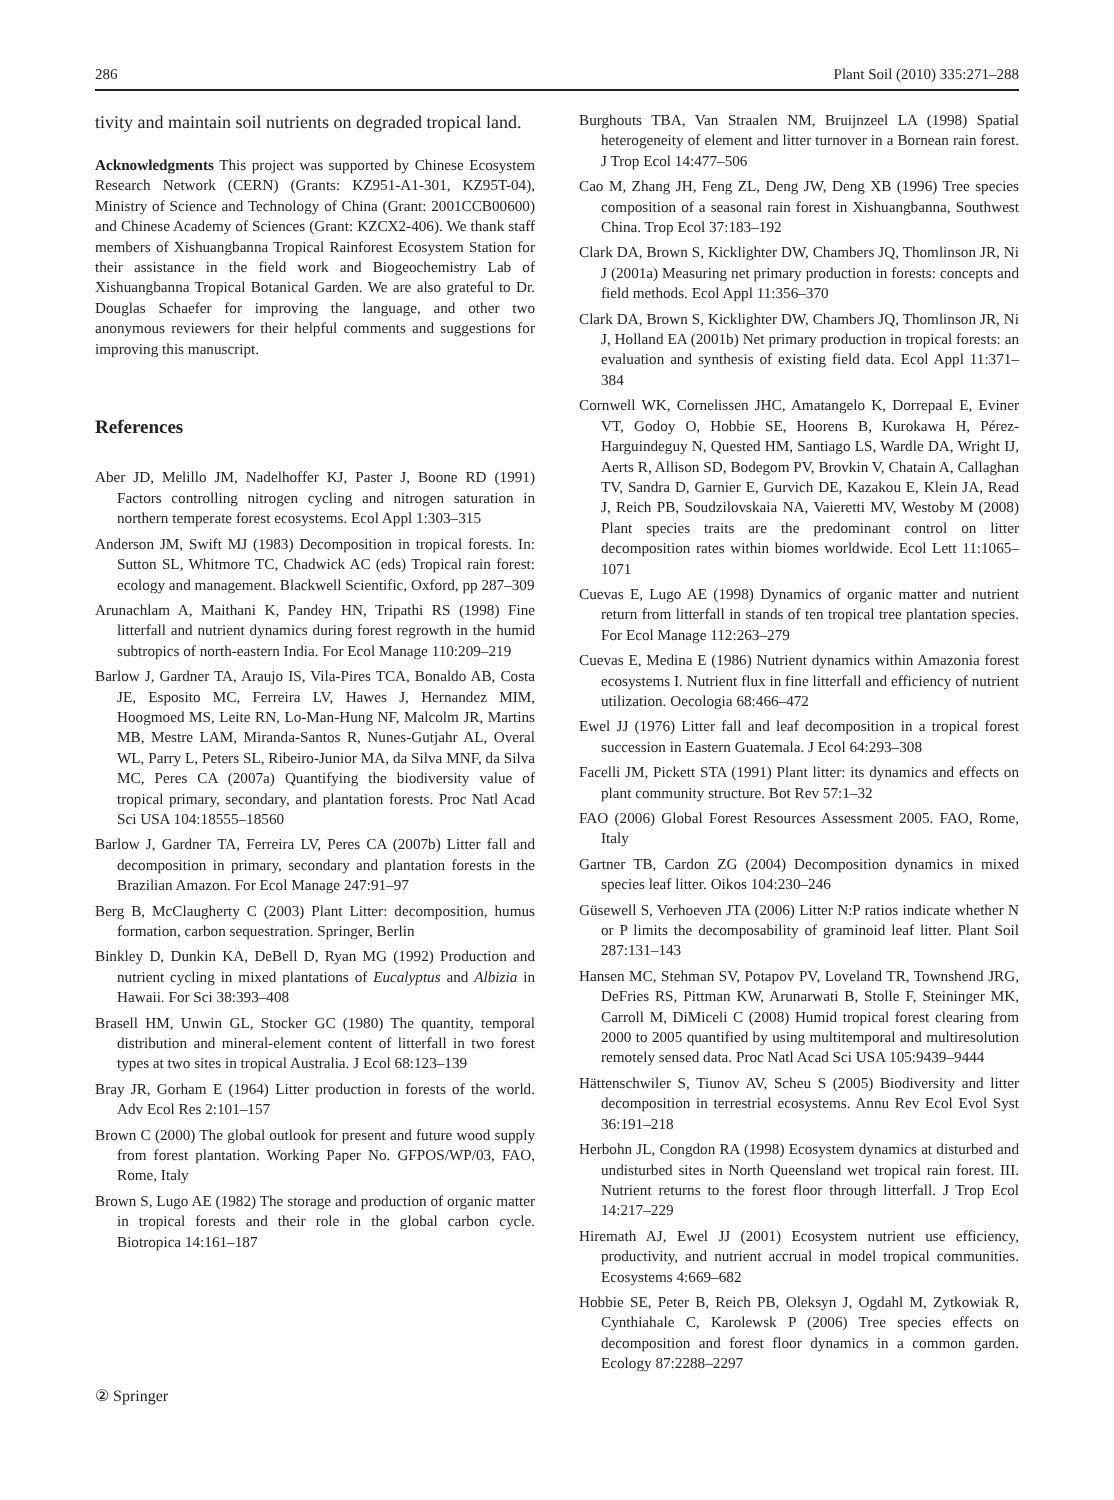286 Plant Soil (2010) 335:271–288
tivity and maintain soil nutrients on degraded tropical land.
Acknowledgments This project was supported by Chinese Ecosystem Research Network (CERN) (Grants: KZ951-A1-301, KZ95T-04), Ministry of Science and Technology of China (Grant: 2001CCB00600) and Chinese Academy of Sciences (Grant: KZCX2-406). We thank staff members of Xishuangbanna Tropical Rainforest Ecosystem Station for their assistance in the field work and Biogeochemistry Lab of Xishuangbanna Tropical Botanical Garden. We are also grateful to Dr. Douglas Schaefer for improving the language, and other two anonymous reviewers for their helpful comments and suggestions for improving this manuscript.
References
Aber JD, Melillo JM, Nadelhoffer KJ, Paster J, Boone RD (1991) Factors controlling nitrogen cycling and nitrogen saturation in northern temperate forest ecosystems. Ecol Appl 1:303–315
Anderson JM, Swift MJ (1983) Decomposition in tropical forests. In: Sutton SL, Whitmore TC, Chadwick AC (eds) Tropical rain forest: ecology and management. Blackwell Scientific, Oxford, pp 287–309
Arunachlam A, Maithani K, Pandey HN, Tripathi RS (1998) Fine litterfall and nutrient dynamics during forest regrowth in the humid subtropics of north-eastern India. For Ecol Manage 110:209–219
Barlow J, Gardner TA, Araujo IS, Vila-Pires TCA, Bonaldo AB, Costa JE, Esposito MC, Ferreira LV, Hawes J, Hernandez MIM, Hoogmoed MS, Leite RN, Lo-Man-Hung NF, Malcolm JR, Martins MB, Mestre LAM, Miranda-Santos R, Nunes-Gutjahr AL, Overal WL, Parry L, Peters SL, Ribeiro-Junior MA, da Silva MNF, da Silva MC, Peres CA (2007a) Quantifying the biodiversity value of tropical primary, secondary, and plantation forests. Proc Natl Acad Sci USA 104:18555–18560
Barlow J, Gardner TA, Ferreira LV, Peres CA (2007b) Litter fall and decomposition in primary, secondary and plantation forests in the Brazilian Amazon. For Ecol Manage 247:91–97
Berg B, McClaugherty C (2003) Plant Litter: decomposition, humus formation, carbon sequestration. Springer, Berlin
Binkley D, Dunkin KA, DeBell D, Ryan MG (1992) Production and nutrient cycling in mixed plantations of Eucalyptus and Albizia in Hawaii. For Sci 38:393–408
Brasell HM, Unwin GL, Stocker GC (1980) The quantity, temporal distribution and mineral-element content of litterfall in two forest types at two sites in tropical Australia. J Ecol 68:123–139
Bray JR, Gorham E (1964) Litter production in forests of the world. Adv Ecol Res 2:101–157
Brown C (2000) The global outlook for present and future wood supply from forest plantation. Working Paper No. GFPOS/WP/03, FAO, Rome, Italy
Brown S, Lugo AE (1982) The storage and production of organic matter in tropical forests and their role in the global carbon cycle. Biotropica 14:161–187
Burghouts TBA, Van Straalen NM, Bruijnzeel LA (1998) Spatial heterogeneity of element and litter turnover in a Bornean rain forest. J Trop Ecol 14:477–506
Cao M, Zhang JH, Feng ZL, Deng JW, Deng XB (1996) Tree species composition of a seasonal rain forest in Xishuangbanna, Southwest China. Trop Ecol 37:183–192
Clark DA, Brown S, Kicklighter DW, Chambers JQ, Thomlinson JR, Ni J (2001a) Measuring net primary production in forests: concepts and field methods. Ecol Appl 11:356–370
Clark DA, Brown S, Kicklighter DW, Chambers JQ, Thomlinson JR, Ni J, Holland EA (2001b) Net primary production in tropical forests: an evaluation and synthesis of existing field data. Ecol Appl 11:371–384
Cornwell WK, Cornelissen JHC, Amatangelo K, Dorrepaal E, Eviner VT, Godoy O, Hobbie SE, Hoorens B, Kurokawa H, Pérez-Harguindeguy N, Quested HM, Santiago LS, Wardle DA, Wright IJ, Aerts R, Allison SD, Bodegom PV, Brovkin V, Chatain A, Callaghan TV, Sandra D, Garnier E, Gurvich DE, Kazakou E, Klein JA, Read J, Reich PB, Soudzilovskaia NA, Vaieretti MV, Westoby M (2008) Plant species traits are the predominant control on litter decomposition rates within biomes worldwide. Ecol Lett 11:1065–1071
Cuevas E, Lugo AE (1998) Dynamics of organic matter and nutrient return from litterfall in stands of ten tropical tree plantation species. For Ecol Manage 112:263–279
Cuevas E, Medina E (1986) Nutrient dynamics within Amazonia forest ecosystems I. Nutrient flux in fine litterfall and efficiency of nutrient utilization. Oecologia 68:466–472
Ewel JJ (1976) Litter fall and leaf decomposition in a tropical forest succession in Eastern Guatemala. J Ecol 64:293–308
Facelli JM, Pickett STA (1991) Plant litter: its dynamics and effects on plant community structure. Bot Rev 57:1–32
FAO (2006) Global Forest Resources Assessment 2005. FAO, Rome, Italy
Gartner TB, Cardon ZG (2004) Decomposition dynamics in mixed species leaf litter. Oikos 104:230–246
Güsewell S, Verhoeven JTA (2006) Litter N:P ratios indicate whether N or P limits the decomposability of graminoid leaf litter. Plant Soil 287:131–143
Hansen MC, Stehman SV, Potapov PV, Loveland TR, Townshend JRG, DeFries RS, Pittman KW, Arunarwati B, Stolle F, Steininger MK, Carroll M, DiMiceli C (2008) Humid tropical forest clearing from 2000 to 2005 quantified by using multitemporal and multiresolution remotely sensed data. Proc Natl Acad Sci USA 105:9439–9444
Hättenschwiler S, Tiunov AV, Scheu S (2005) Biodiversity and litter decomposition in terrestrial ecosystems. Annu Rev Ecol Evol Syst 36:191–218
Herbohn JL, Congdon RA (1998) Ecosystem dynamics at disturbed and undisturbed sites in North Queensland wet tropical rain forest. III. Nutrient returns to the forest floor through litterfall. J Trop Ecol 14:217–229
Hiremath AJ, Ewel JJ (2001) Ecosystem nutrient use efficiency, productivity, and nutrient accrual in model tropical communities. Ecosystems 4:669–682
Hobbie SE, Peter B, Reich PB, Oleksyn J, Ogdahl M, Zytkowiak R, Cynthiahale C, Karolewsk P (2006) Tree species effects on decomposition and forest floor dynamics in a common garden. Ecology 87:2288–2297
② Springer